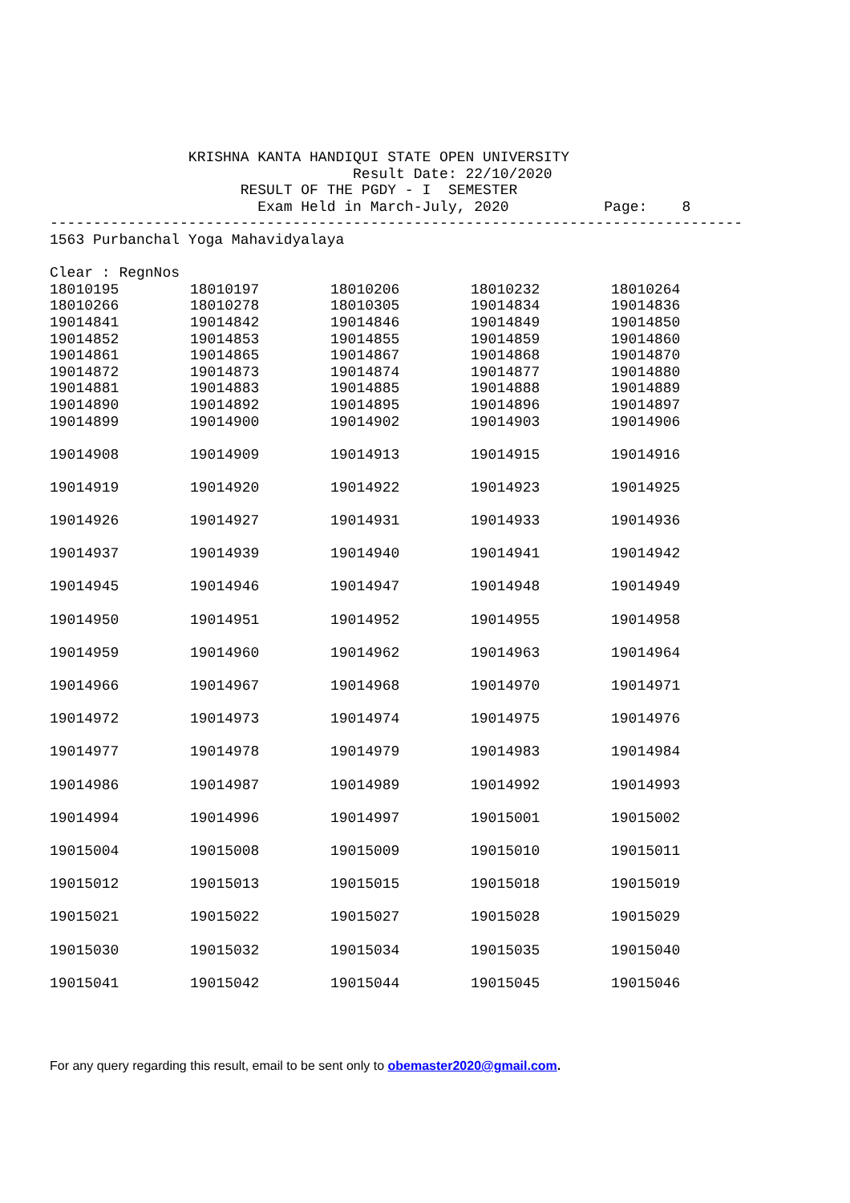KRISHNA KANTA HANDIQUI STATE OPEN UNIVERSITY
Result Date: 22/10/2020
RESULT OF THE PGDY - I SEMESTER
Exam Held in March-July, 2020 Page: 8
--------------------------------------------------------------------------------
1563 Purbanchal Yoga Mahavidyalaya
Clear : RegnNos
| 18010195 | 18010197 | 18010206 | 18010232 | 18010264 |
| 18010266 | 18010278 | 18010305 | 19014834 | 19014836 |
| 19014841 | 19014842 | 19014846 | 19014849 | 19014850 |
| 19014852 | 19014853 | 19014855 | 19014859 | 19014860 |
| 19014861 | 19014865 | 19014867 | 19014868 | 19014870 |
| 19014872 | 19014873 | 19014874 | 19014877 | 19014880 |
| 19014881 | 19014883 | 19014885 | 19014888 | 19014889 |
| 19014890 | 19014892 | 19014895 | 19014896 | 19014897 |
| 19014899 | 19014900 | 19014902 | 19014903 | 19014906 |
| 19014908 | 19014909 | 19014913 | 19014915 | 19014916 |
| 19014919 | 19014920 | 19014922 | 19014923 | 19014925 |
| 19014926 | 19014927 | 19014931 | 19014933 | 19014936 |
| 19014937 | 19014939 | 19014940 | 19014941 | 19014942 |
| 19014945 | 19014946 | 19014947 | 19014948 | 19014949 |
| 19014950 | 19014951 | 19014952 | 19014955 | 19014958 |
| 19014959 | 19014960 | 19014962 | 19014963 | 19014964 |
| 19014966 | 19014967 | 19014968 | 19014970 | 19014971 |
| 19014972 | 19014973 | 19014974 | 19014975 | 19014976 |
| 19014977 | 19014978 | 19014979 | 19014983 | 19014984 |
| 19014986 | 19014987 | 19014989 | 19014992 | 19014993 |
| 19014994 | 19014996 | 19014997 | 19015001 | 19015002 |
| 19015004 | 19015008 | 19015009 | 19015010 | 19015011 |
| 19015012 | 19015013 | 19015015 | 19015018 | 19015019 |
| 19015021 | 19015022 | 19015027 | 19015028 | 19015029 |
| 19015030 | 19015032 | 19015034 | 19015035 | 19015040 |
| 19015041 | 19015042 | 19015044 | 19015045 | 19015046 |
For any query regarding this result, email to be sent only to obemaster2020@gmail.com.